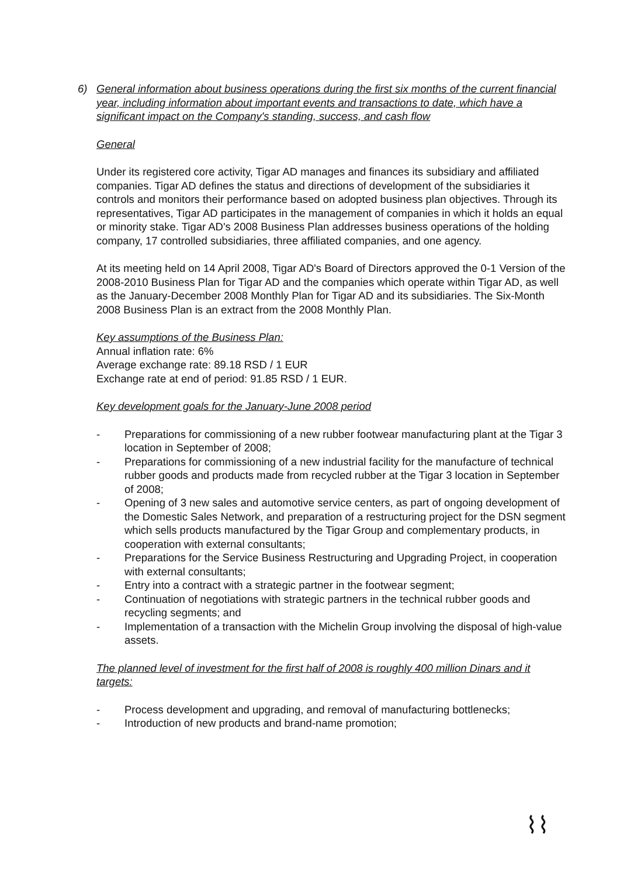6) General information about business operations during the first six months of the current financial year, including information about important events and transactions to date, which have a significant impact on the Company's standing, success, and cash flow
General
Under its registered core activity, Tigar AD manages and finances its subsidiary and affiliated companies. Tigar AD defines the status and directions of development of the subsidiaries it controls and monitors their performance based on adopted business plan objectives. Through its representatives, Tigar AD participates in the management of companies in which it holds an equal or minority stake. Tigar AD's 2008 Business Plan addresses business operations of the holding company, 17 controlled subsidiaries, three affiliated companies, and one agency.
At its meeting held on 14 April 2008, Tigar AD's Board of Directors approved the 0-1 Version of the 2008-2010 Business Plan for Tigar AD and the companies which operate within Tigar AD, as well as the January-December 2008 Monthly Plan for Tigar AD and its subsidiaries. The Six-Month 2008 Business Plan is an extract from the 2008 Monthly Plan.
Key assumptions of the Business Plan:
Annual inflation rate: 6%
Average exchange rate: 89.18 RSD / 1 EUR
Exchange rate at end of period: 91.85 RSD / 1 EUR.
Key development goals for the January-June 2008 period
- Preparations for commissioning of a new rubber footwear manufacturing plant at the Tigar 3 location in September of 2008;
- Preparations for commissioning of a new industrial facility for the manufacture of technical rubber goods and products made from recycled rubber at the Tigar 3 location in September of 2008;
- Opening of 3 new sales and automotive service centers, as part of ongoing development of the Domestic Sales Network, and preparation of a restructuring project for the DSN segment which sells products manufactured by the Tigar Group and complementary products, in cooperation with external consultants;
- Preparations for the Service Business Restructuring and Upgrading Project, in cooperation with external consultants;
- Entry into a contract with a strategic partner in the footwear segment;
- Continuation of negotiations with strategic partners in the technical rubber goods and recycling segments; and
- Implementation of a transaction with the Michelin Group involving the disposal of high-value assets.
The planned level of investment for the first half of 2008 is roughly 400 million Dinars and it targets:
- Process development and upgrading, and removal of manufacturing bottlenecks;
- Introduction of new products and brand-name promotion;
⌇⌇